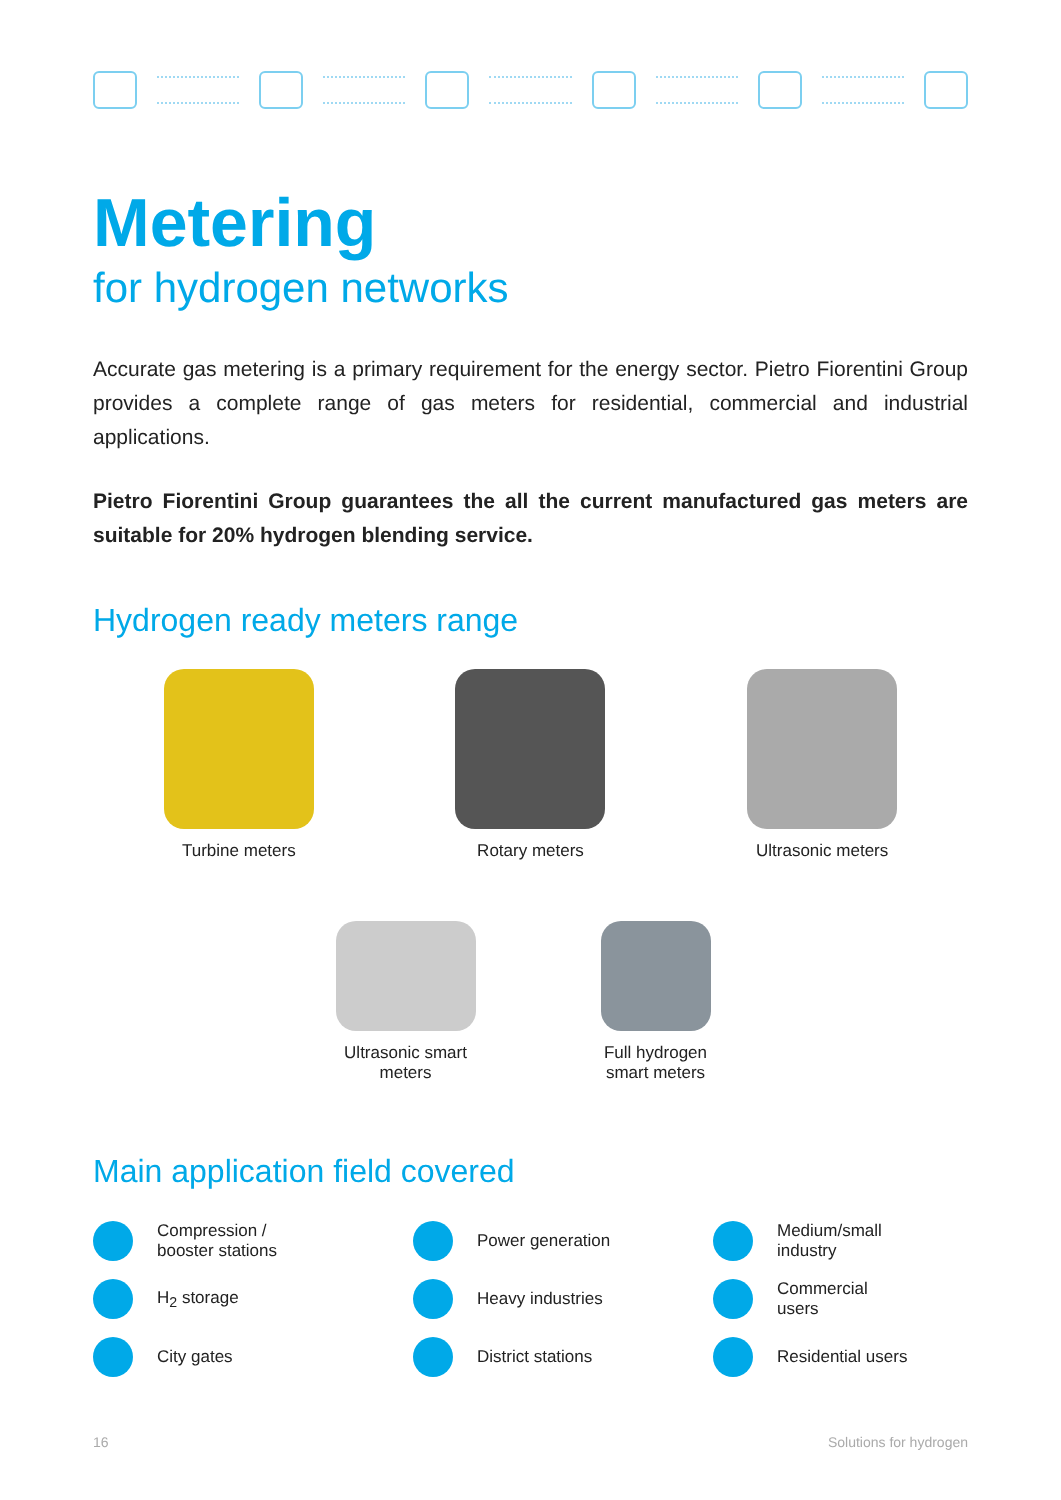Metering
for hydrogen networks
Accurate gas metering is a primary requirement for the energy sector. Pietro Fiorentini Group provides a complete range of gas meters for residential, commercial and industrial applications.
Pietro Fiorentini Group guarantees the all the current manufactured gas meters are suitable for 20% hydrogen blending service.
Hydrogen ready meters range
Turbine meters Rotary meters Ultrasonic meters
Ultrasonic smart
meters
Full hydrogen
smart meters
Main application field covered
Compression /
booster stations
Power generation
Medium/small
industry
H<sub>2</sub> storage
Heavy industries
Commercial
users
City gates
District stations
Residential users
16 Solutions for hydrogen